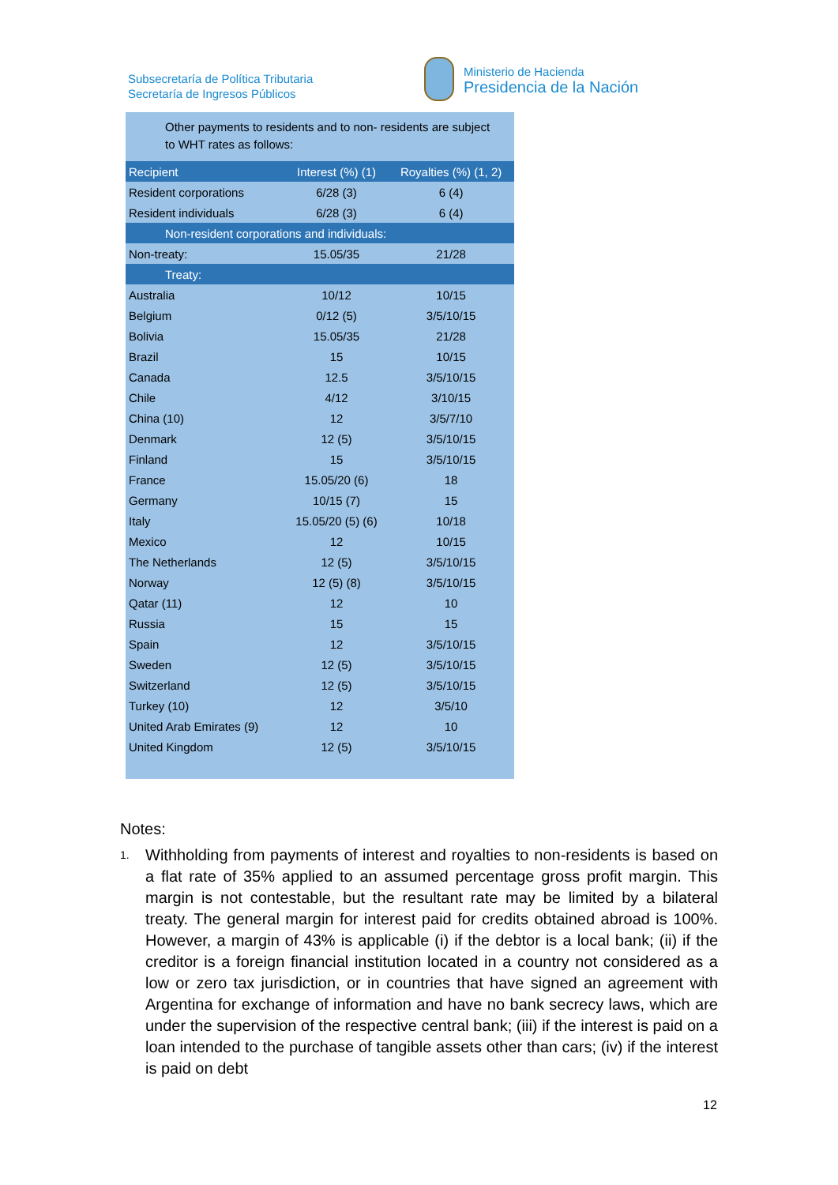Subsecretaría de Política Tributaria
Secretaría de Ingresos Públicos
Ministerio de Hacienda
Presidencia de la Nación
Other payments to residents and to non- residents are subject to WHT rates as follows:
| Recipient | Interest (%) (1) | Royalties (%) (1, 2) |
| --- | --- | --- |
| Resident corporations | 6/28 (3) | 6 (4) |
| Resident individuals | 6/28 (3) | 6 (4) |
| Non-resident corporations and individuals: | | |
| Non-treaty: | 15.05/35 | 21/28 |
| Treaty: | | |
| Australia | 10/12 | 10/15 |
| Belgium | 0/12 (5) | 3/5/10/15 |
| Bolivia | 15.05/35 | 21/28 |
| Brazil | 15 | 10/15 |
| Canada | 12.5 | 3/5/10/15 |
| Chile | 4/12 | 3/10/15 |
| China (10) | 12 | 3/5/7/10 |
| Denmark | 12 (5) | 3/5/10/15 |
| Finland | 15 | 3/5/10/15 |
| France | 15.05/20 (6) | 18 |
| Germany | 10/15 (7) | 15 |
| Italy | 15.05/20 (5) (6) | 10/18 |
| Mexico | 12 | 10/15 |
| The Netherlands | 12 (5) | 3/5/10/15 |
| Norway | 12 (5) (8) | 3/5/10/15 |
| Qatar (11) | 12 | 10 |
| Russia | 15 | 15 |
| Spain | 12 | 3/5/10/15 |
| Sweden | 12 (5) | 3/5/10/15 |
| Switzerland | 12 (5) | 3/5/10/15 |
| Turkey (10) | 12 | 3/5/10 |
| United Arab Emirates (9) | 12 | 10 |
| United Kingdom | 12 (5) | 3/5/10/15 |
Notes:
1.
Withholding from payments of interest and royalties to non-residents is based on a flat rate of 35% applied to an assumed percentage gross profit margin. This margin is not contestable, but the resultant rate may be limited by a bilateral treaty. The general margin for interest paid for credits obtained abroad is 100%. However, a margin of 43% is applicable (i) if the debtor is a local bank; (ii) if the creditor is a foreign financial institution located in a country not considered as a low or zero tax jurisdiction, or in countries that have signed an agreement with Argentina for exchange of information and have no bank secrecy laws, which are under the supervision of the respective central bank; (iii) if the interest is paid on a loan intended to the purchase of tangible assets other than cars; (iv) if the interest is paid on debt
12